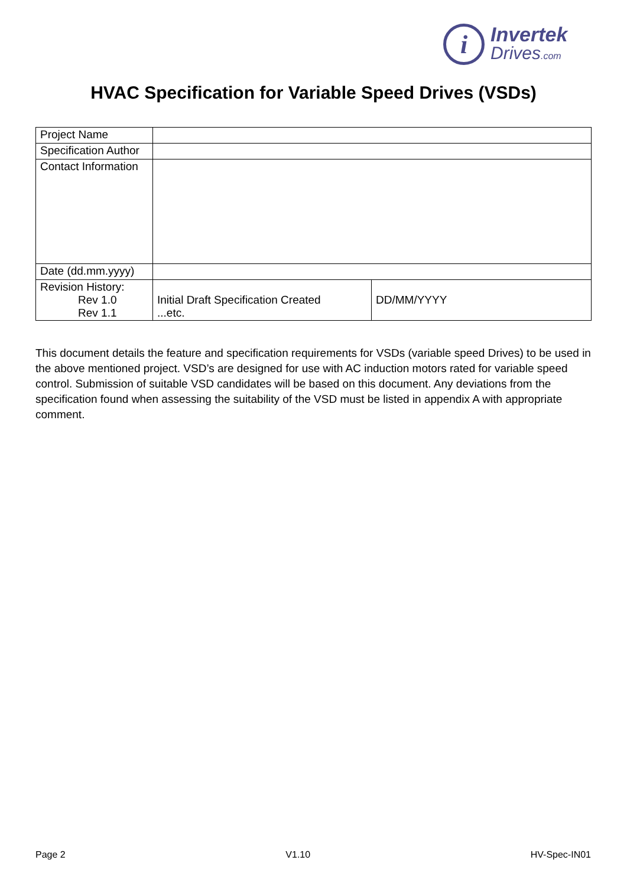i
Invertek
Drives.com
HVAC Specification for Variable Speed Drives (VSDs)
| Project Name | | |
| Specification Author | | |
| Contact Information | | |
| Date (dd.mm.yyyy) | | |
| Revision History: Rev 1.0 Rev 1.1 | Initial Draft Specification Created ...etc. | DD/MM/YYYY |
This document details the feature and specification requirements for VSDs (variable speed Drives) to be used in the above mentioned project. VSD’s are designed for use with AC induction motors rated for variable speed control. Submission of suitable VSD candidates will be based on this document. Any deviations from the specification found when assessing the suitability of the VSD must be listed in appendix A with appropriate comment.
Page 2 V1.10 HV-Spec-IN01